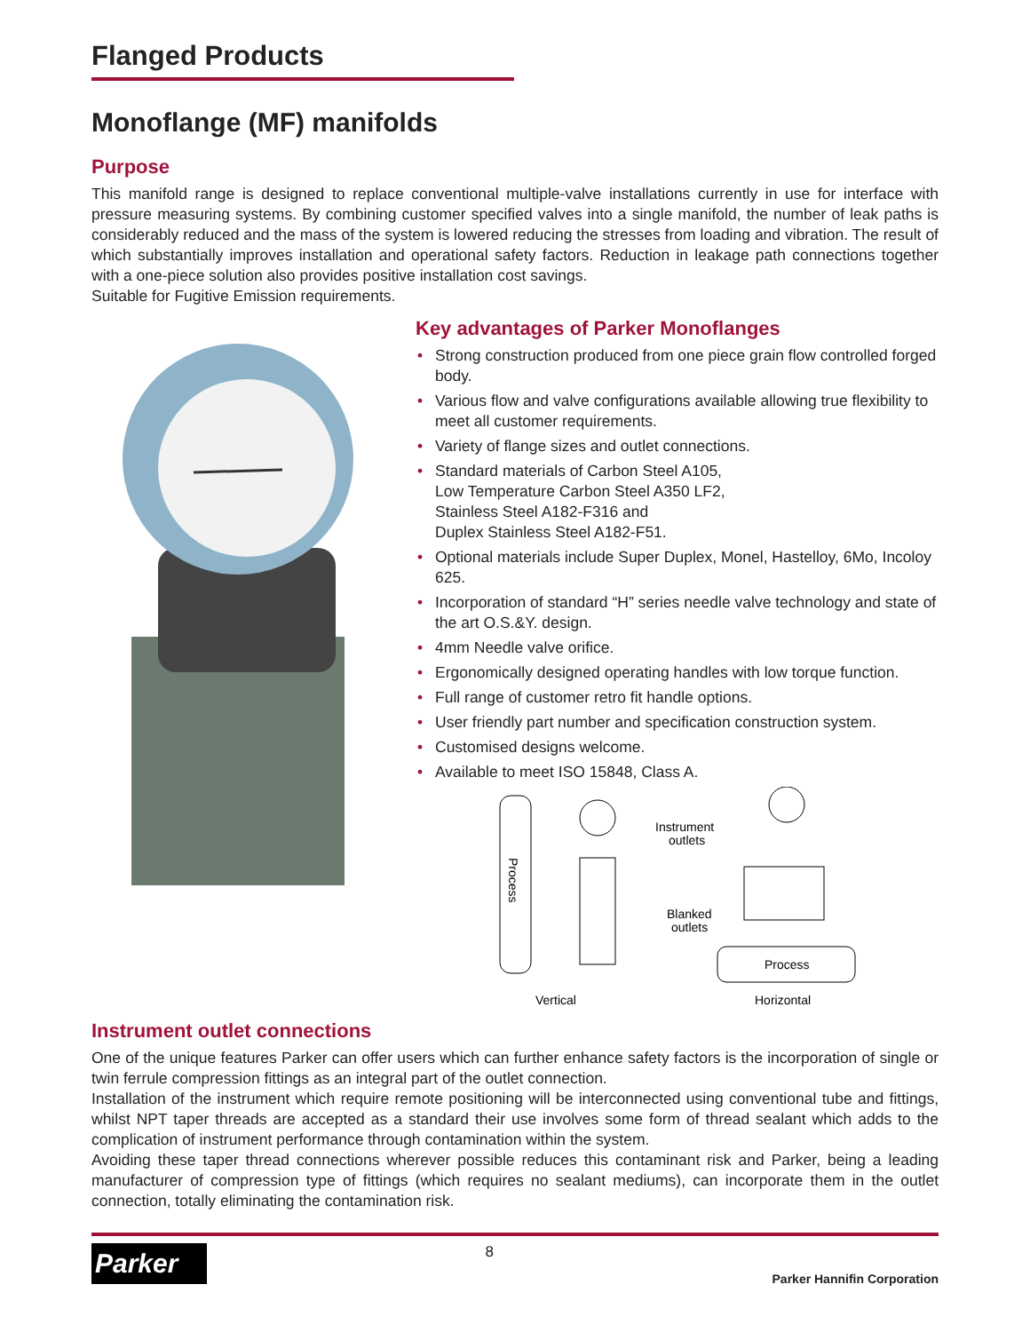Flanged Products
Monoflange (MF) manifolds
Purpose
This manifold range is designed to replace conventional multiple-valve installations currently in use for interface with pressure measuring systems. By combining customer specified valves into a single manifold, the number of leak paths is considerably reduced and the mass of the system is lowered reducing the stresses from loading and vibration. The result of which substantially improves installation and operational safety factors. Reduction in leakage path connections together with a one-piece solution also provides positive installation cost savings.
Suitable for Fugitive Emission requirements.
Key advantages of Parker Monoflanges
• Strong construction produced from one piece grain flow controlled forged body.
• Various flow and valve configurations available allowing true flexibility to meet all customer requirements.
• Variety of flange sizes and outlet connections.
• Standard materials of Carbon Steel A105,
Low Temperature Carbon Steel A350 LF2,
Stainless Steel A182-F316 and
Duplex Stainless Steel A182-F51.
• Optional materials include Super Duplex, Monel, Hastelloy, 6Mo, Incoloy 625.
• Incorporation of standard “H” series needle valve technology and state of the art O.S.&Y. design.
• 4mm Needle valve orifice.
• Ergonomically designed operating handles with low torque function.
• Full range of customer retro fit handle options.
• User friendly part number and specification construction system.
• Customised designs welcome.
• Available to meet ISO 15848, Class A.
Process
Instrument
outlets
Blanked
outlets
Process
Vertical
Horizontal
Instrument outlet connections
One of the unique features Parker can offer users which can further enhance safety factors is the incorporation of single or twin ferrule compression fittings as an integral part of the outlet connection.
Installation of the instrument which require remote positioning will be interconnected using conventional tube and fittings, whilst NPT taper threads are accepted as a standard their use involves some form of thread sealant which adds to the complication of instrument performance through contamination within the system.
Avoiding these taper thread connections wherever possible reduces this contaminant risk and Parker, being a leading manufacturer of compression type of fittings (which requires no sealant mediums), can incorporate them in the outlet connection, totally eliminating the contamination risk.
Parker
8
Parker Hannifin Corporation